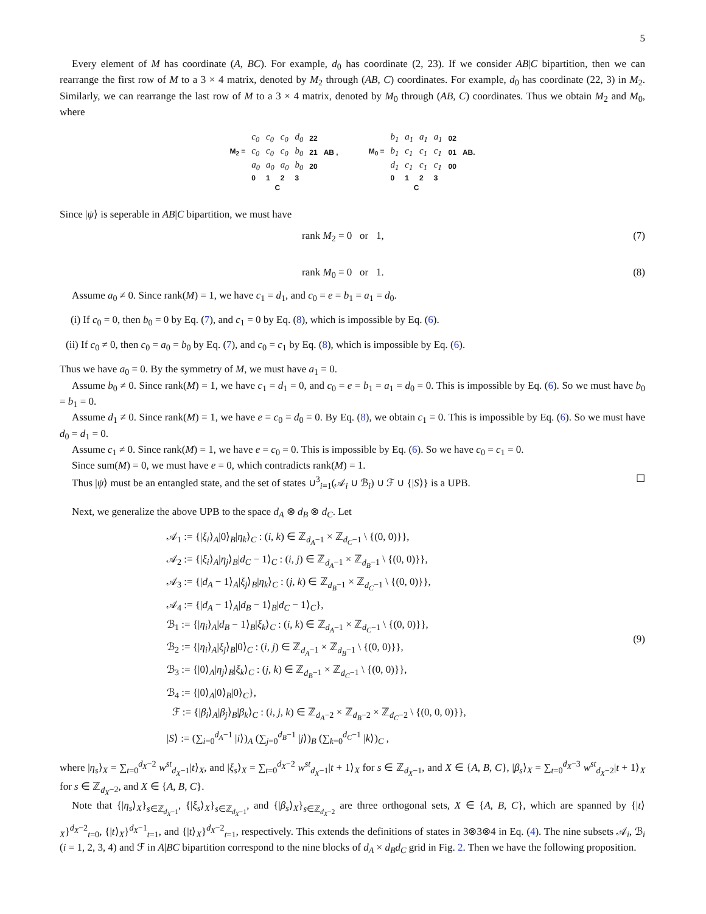5
Every element of M has coordinate (A, BC). For example, d<sub>0</sub> has coordinate (2, 23). If we consider AB|C bipartition, then we can rearrange the first row of M to a 3 × 4 matrix, denoted by M<sub>2</sub> through (AB, C) coordinates. For example, d<sub>0</sub> has coordinate (22, 3) in M<sub>2</sub>. Similarly, we can rearrange the last row of M to a 3 × 4 matrix, denoted by M<sub>0</sub> through (AB, C) coordinates. Thus we obtain M<sub>2</sub> and M<sub>0</sub>, where
| M<sub>2</sub> = | c<sub>0</sub> | c<sub>0</sub> | c<sub>0</sub> | d<sub>0</sub> | 22 | |
| | c<sub>0</sub> | c<sub>0</sub> | c<sub>0</sub> | b<sub>0</sub> | 21 | AB , |
| | a<sub>0</sub> | a<sub>0</sub> | a<sub>0</sub> | b<sub>0</sub> | 20 | |
| | 0 | 1 | 2 | 3 | | |
| | C | | | | | |
| M<sub>0</sub> = | b<sub>1</sub> | a<sub>1</sub> | a<sub>1</sub> | a<sub>1</sub> | 02 | |
| | b<sub>1</sub> | c<sub>1</sub> | c<sub>1</sub> | c<sub>1</sub> | 01 | AB. |
| | d<sub>1</sub> | c<sub>1</sub> | c<sub>1</sub> | c<sub>1</sub> | 00 | |
| | 0 | 1 | 2 | 3 | | |
| | C | | | | | |
Since |ψ⟩ is seperable in AB|C bipartition, we must have
rank M<sub>2</sub> = 0 or 1, (7)
rank M<sub>0</sub> = 0 or 1. (8)
Assume a<sub>0</sub> ≠ 0. Since rank(M) = 1, we have c<sub>1</sub> = d<sub>1</sub>, and c<sub>0</sub> = e = b<sub>1</sub> = a<sub>1</sub> = d<sub>0</sub>.
(i) If c<sub>0</sub> = 0, then b<sub>0</sub> = 0 by Eq. (7), and c<sub>1</sub> = 0 by Eq. (8), which is impossible by Eq. (6).
(ii) If c<sub>0</sub> ≠ 0, then c<sub>0</sub> = a<sub>0</sub> = b<sub>0</sub> by Eq. (7), and c<sub>0</sub> = c<sub>1</sub> by Eq. (8), which is impossible by Eq. (6).
Thus we have a<sub>0</sub> = 0. By the symmetry of M, we must have a<sub>1</sub> = 0.
Assume b<sub>0</sub> ≠ 0. Since rank(M) = 1, we have c<sub>1</sub> = d<sub>1</sub> = 0, and c<sub>0</sub> = e = b<sub>1</sub> = a<sub>1</sub> = d<sub>0</sub> = 0. This is impossible by Eq. (6). So we must have b<sub>0</sub> = b<sub>1</sub> = 0.
Assume d<sub>1</sub> ≠ 0. Since rank(M) = 1, we have e = c<sub>0</sub> = d<sub>0</sub> = 0. By Eq. (8), we obtain c<sub>1</sub> = 0. This is impossible by Eq. (6). So we must have d<sub>0</sub> = d<sub>1</sub> = 0.
Assume c<sub>1</sub> ≠ 0. Since rank(M) = 1, we have e = c<sub>0</sub> = 0. This is impossible by Eq. (6). So we have c<sub>0</sub> = c<sub>1</sub> = 0.
Since sum(M) = 0, we must have e = 0, which contradicts rank(M) = 1.
Thus |ψ⟩ must be an entangled state, and the set of states ∪<sup>3</sup><sub>i=1</sub>(𝒜<sub>i</sub> ∪ ℬ<sub>i</sub>) ∪ ℱ ∪ {|S⟩} is a UPB. ☐
Next, we generalize the above UPB to the space d<sub>A</sub> ⊗ d<sub>B</sub> ⊗ d<sub>C</sub>. Let
𝒜<sub>1</sub> := {|ξ<sub>i</sub>⟩<sub>A</sub>|0⟩<sub>B</sub>|η<sub>k</sub>⟩<sub>C</sub> : (i, k) ∈ ℤ<sub>d<sub>A</sub>−1</sub> × ℤ<sub>d<sub>C</sub>−1</sub> \ {(0, 0)}},
𝒜<sub>2</sub> := {|ξ<sub>i</sub>⟩<sub>A</sub>|η<sub>j</sub>⟩<sub>B</sub>|d<sub>C</sub> − 1⟩<sub>C</sub> : (i, j) ∈ ℤ<sub>d<sub>A</sub>−1</sub> × ℤ<sub>d<sub>B</sub>−1</sub> \ {(0, 0)}},
𝒜<sub>3</sub> := {|d<sub>A</sub> − 1⟩<sub>A</sub>|ξ<sub>j</sub>⟩<sub>B</sub>|η<sub>k</sub>⟩<sub>C</sub> : (j, k) ∈ ℤ<sub>d<sub>B</sub>−1</sub> × ℤ<sub>d<sub>C</sub>−1</sub> \ {(0, 0)}},
𝒜<sub>4</sub> := {|d<sub>A</sub> − 1⟩<sub>A</sub>|d<sub>B</sub> − 1⟩<sub>B</sub>|d<sub>C</sub> − 1⟩<sub>C</sub>},
ℬ<sub>1</sub> := {|η<sub>i</sub>⟩<sub>A</sub>|d<sub>B</sub> − 1⟩<sub>B</sub>|ξ<sub>k</sub>⟩<sub>C</sub> : (i, k) ∈ ℤ<sub>d<sub>A</sub>−1</sub> × ℤ<sub>d<sub>C</sub>−1</sub> \ {(0, 0)}},
ℬ<sub>2</sub> := {|η<sub>i</sub>⟩<sub>A</sub>|ξ<sub>j</sub>⟩<sub>B</sub>|0⟩<sub>C</sub> : (i, j) ∈ ℤ<sub>d<sub>A</sub>−1</sub> × ℤ<sub>d<sub>B</sub>−1</sub> \ {(0, 0)}},
ℬ<sub>3</sub> := {|0⟩<sub>A</sub>|η<sub>j</sub>⟩<sub>B</sub>|ξ<sub>k</sub>⟩<sub>C</sub> : (j, k) ∈ ℤ<sub>d<sub>B</sub>−1</sub> × ℤ<sub>d<sub>C</sub>−1</sub> \ {(0, 0)}},
ℬ<sub>4</sub> := {|0⟩<sub>A</sub>|0⟩<sub>B</sub>|0⟩<sub>C</sub>},
ℱ := {|β<sub>i</sub>⟩<sub>A</sub>|β<sub>j</sub>⟩<sub>B</sub>|β<sub>k</sub>⟩<sub>C</sub> : (i, j, k) ∈ ℤ<sub>d<sub>A</sub>−2</sub> × ℤ<sub>d<sub>B</sub>−2</sub> × ℤ<sub>d<sub>C</sub>−2</sub> \ {(0, 0, 0)}},
|S⟩ := (∑<sub>i=0</sub><sup>d<sub>A</sub>−1</sup> |i⟩)<sub>A</sub> (∑<sub>j=0</sub><sup>d<sub>B</sub>−1</sup> |j⟩)<sub>B</sub> (∑<sub>k=0</sub><sup>d<sub>C</sub>−1</sup> |k⟩)<sub>C</sub> ,
(9)
where |η<sub>s</sub>⟩<sub>X</sub> = ∑<sub>t=0</sub><sup>d<sub>X</sub>−2</sup> w<sup>st</sup><sub>d<sub>X</sub>−1</sub>|t⟩<sub>X</sub>, and |ξ<sub>s</sub>⟩<sub>X</sub> = ∑<sub>t=0</sub><sup>d<sub>X</sub>−2</sup> w<sup>st</sup><sub>d<sub>X</sub>−1</sub>|t + 1⟩<sub>X</sub> for s ∈ ℤ<sub>d<sub>X</sub>−1</sub>, and X ∈ {A, B, C}, |β<sub>s</sub>⟩<sub>X</sub> = ∑<sub>t=0</sub><sup>d<sub>X</sub>−3</sup> w<sup>st</sup><sub>d<sub>X</sub>−2</sub>|t + 1⟩<sub>X</sub> for s ∈ ℤ<sub>d<sub>X</sub>−2</sub>, and X ∈ {A, B, C}.
Note that {|η<sub>s</sub>⟩<sub>X</sub>}<sub>s∈ℤ<sub>d<sub>X</sub>−1</sub></sub>, {|ξ<sub>s</sub>⟩<sub>X</sub>}<sub>s∈ℤ<sub>d<sub>X</sub>−1</sub></sub>, and {|β<sub>s</sub>⟩<sub>X</sub>}<sub>s∈ℤ<sub>d<sub>X</sub>−2</sub></sub> are three orthogonal sets, X ∈ {A, B, C}, which are spanned by {|t⟩<sub>X</sub>}<sup>d<sub>X</sub>−2</sup><sub>t=0</sub>, {|t⟩<sub>X</sub>}<sup>d<sub>X</sub>−1</sup><sub>t=1</sub>, and {|t⟩<sub>X</sub>}<sup>d<sub>X</sub>−2</sup><sub>t=1</sub>, respectively. This extends the definitions of states in 3⊗3⊗4 in Eq. (4). The nine subsets 𝒜<sub>i</sub>, ℬ<sub>i</sub> (i = 1, 2, 3, 4) and ℱ in A|BC bipartition correspond to the nine blocks of d<sub>A</sub> × d<sub>B</sub>d<sub>C</sub> grid in Fig. 2. Then we have the following proposition.